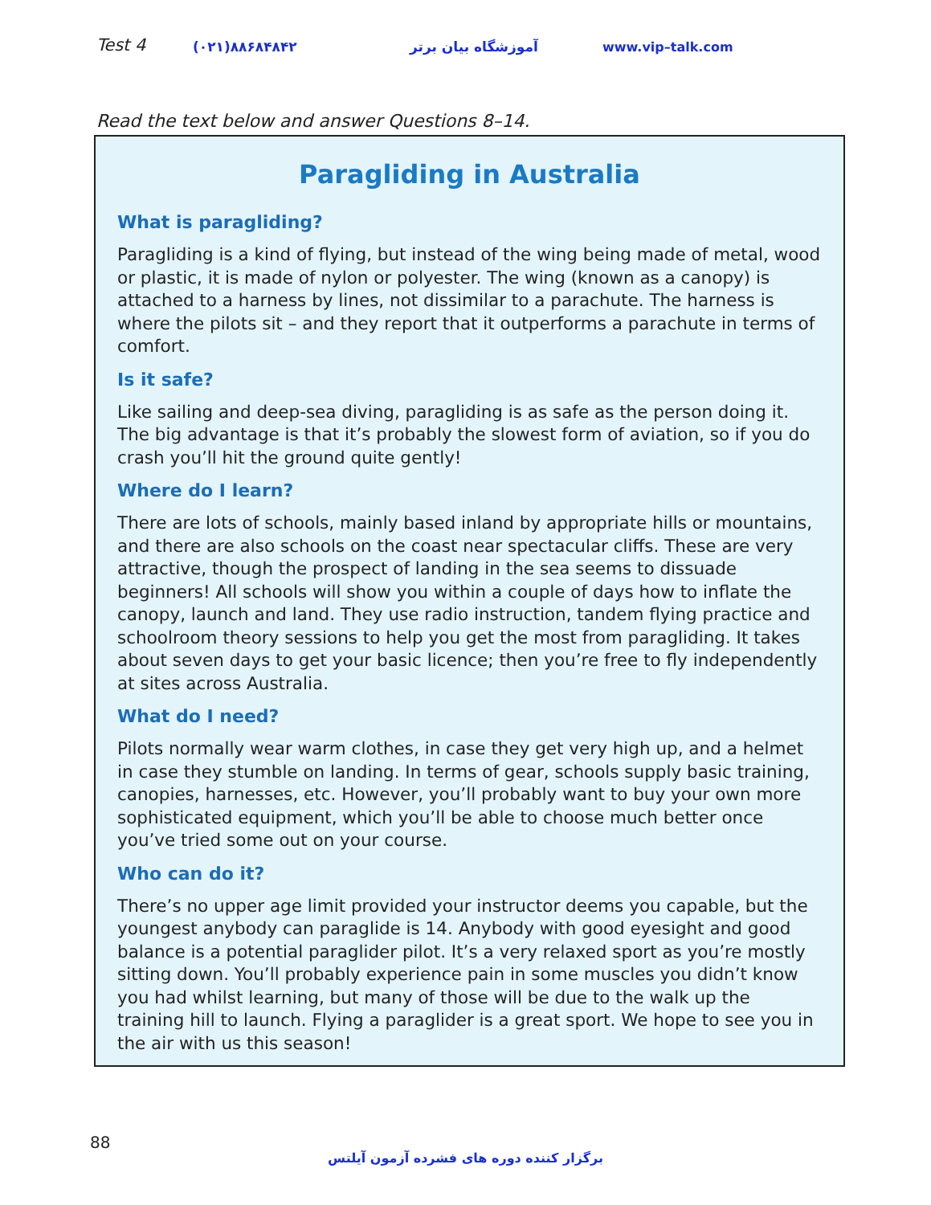Test 4 (۰۲۱)۸۸۶۸۴۸۴۲ آموزشگاه بیان برتر www.vip–talk.com
Read the text below and answer Questions 8–14.
Paragliding in Australia
What is paragliding?
Paragliding is a kind of flying, but instead of the wing being made of metal, wood or plastic, it is made of nylon or polyester. The wing (known as a canopy) is attached to a harness by lines, not dissimilar to a parachute. The harness is where the pilots sit – and they report that it outperforms a parachute in terms of comfort.
Is it safe?
Like sailing and deep-sea diving, paragliding is as safe as the person doing it. The big advantage is that it’s probably the slowest form of aviation, so if you do crash you’ll hit the ground quite gently!
Where do I learn?
There are lots of schools, mainly based inland by appropriate hills or mountains, and there are also schools on the coast near spectacular cliffs. These are very attractive, though the prospect of landing in the sea seems to dissuade beginners! All schools will show you within a couple of days how to inflate the canopy, launch and land. They use radio instruction, tandem flying practice and schoolroom theory sessions to help you get the most from paragliding. It takes about seven days to get your basic licence; then you’re free to fly independently at sites across Australia.
What do I need?
Pilots normally wear warm clothes, in case they get very high up, and a helmet in case they stumble on landing. In terms of gear, schools supply basic training, canopies, harnesses, etc. However, you’ll probably want to buy your own more sophisticated equipment, which you’ll be able to choose much better once you’ve tried some out on your course.
Who can do it?
There’s no upper age limit provided your instructor deems you capable, but the youngest anybody can paraglide is 14. Anybody with good eyesight and good balance is a potential paraglider pilot. It’s a very relaxed sport as you’re mostly sitting down. You’ll probably experience pain in some muscles you didn’t know you had whilst learning, but many of those will be due to the walk up the training hill to launch. Flying a paraglider is a great sport. We hope to see you in the air with us this season!
88
برگزار کننده دوره های فشرده آزمون آیلتس